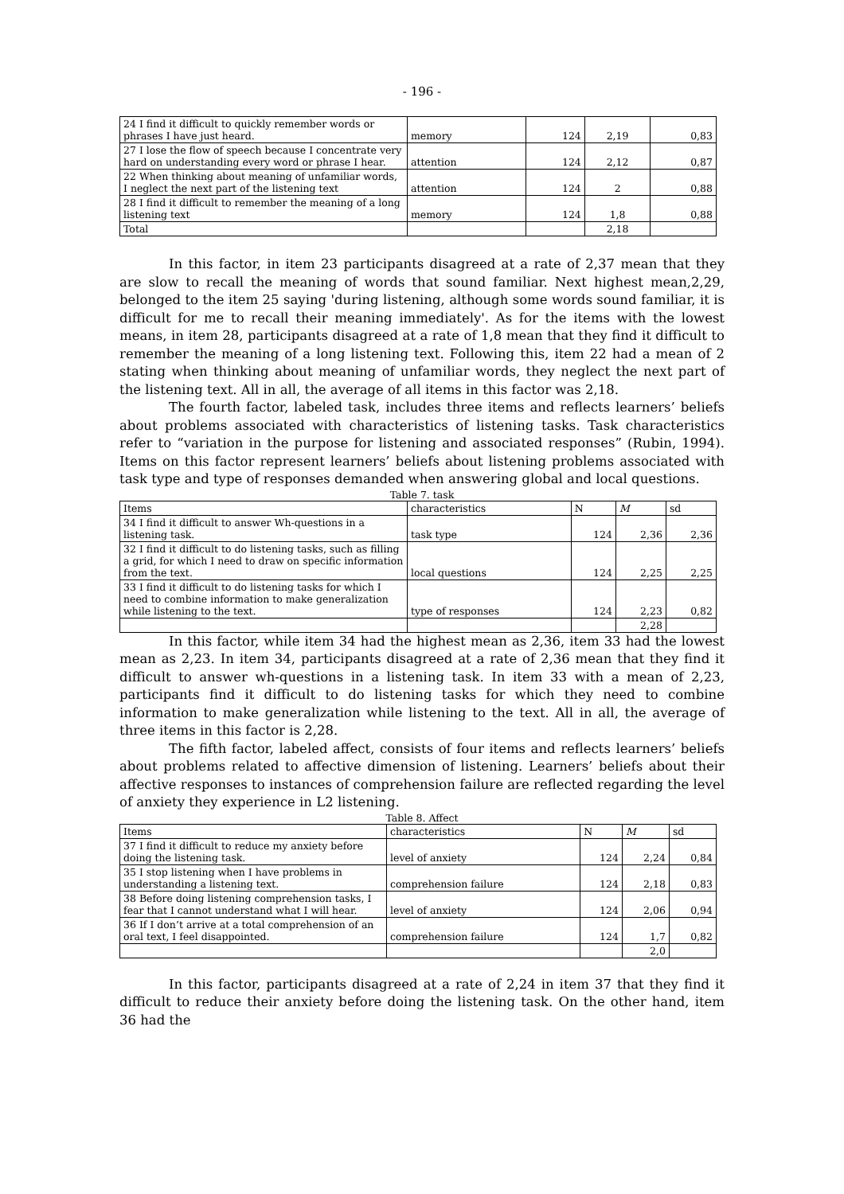- 196 -
| 24 I find it difficult to quickly remember words or phrases I have just heard. | memory | 124 | 2,19 | 0,83 |
| 27 I lose the flow of speech because I concentrate very hard on understanding every word or phrase I hear. | attention | 124 | 2,12 | 0,87 |
| 22 When thinking about meaning of unfamiliar words, I neglect the next part of the listening text | attention | 124 | 2 | 0,88 |
| 28 I find it difficult to remember the meaning of a long listening text | memory | 124 | 1,8 | 0,88 |
| Total | | | 2,18 | |
In this factor, in item 23 participants disagreed at a rate of 2,37 mean that they are slow to recall the meaning of words that sound familiar. Next highest mean,2,29, belonged to the item 25 saying 'during listening, although some words sound familiar, it is difficult for me to recall their meaning immediately'. As for the items with the lowest means, in item 28, participants disagreed at a rate of 1,8 mean that they find it difficult to remember the meaning of a long listening text. Following this, item 22 had a mean of 2 stating when thinking about meaning of unfamiliar words, they neglect the next part of the listening text. All in all, the average of all items in this factor was 2,18.
The fourth factor, labeled task, includes three items and reflects learners’ beliefs about problems associated with characteristics of listening tasks. Task characteristics refer to “variation in the purpose for listening and associated responses” (Rubin, 1994). Items on this factor represent learners’ beliefs about listening problems associated with task type and type of responses demanded when answering global and local questions.
Table 7. task
| Items | characteristics | N | M | sd |
| 34 I find it difficult to answer Wh-questions in a listening task. | task type | 124 | 2,36 | 2,36 |
| 32 I find it difficult to do listening tasks, such as filling a grid, for which I need to draw on specific information from the text. | local questions | 124 | 2,25 | 2,25 |
| 33 I find it difficult to do listening tasks for which I need to combine information to make generalization while listening to the text. | type of responses | 124 | 2,23 | 0,82 |
| | | | 2,28 | |
In this factor, while item 34 had the highest mean as 2,36, item 33 had the lowest mean as 2,23. In item 34, participants disagreed at a rate of 2,36 mean that they find it difficult to answer wh-questions in a listening task. In item 33 with a mean of 2,23, participants find it difficult to do listening tasks for which they need to combine information to make generalization while listening to the text. All in all, the average of three items in this factor is 2,28.
The fifth factor, labeled affect, consists of four items and reflects learners’ beliefs about problems related to affective dimension of listening. Learners’ beliefs about their affective responses to instances of comprehension failure are reflected regarding the level of anxiety they experience in L2 listening.
Table 8. Affect
| Items | characteristics | N | M | sd |
| 37 I find it difficult to reduce my anxiety before doing the listening task. | level of anxiety | 124 | 2,24 | 0,84 |
| 35 I stop listening when I have problems in understanding a listening text. | comprehension failure | 124 | 2,18 | 0,83 |
| 38 Before doing listening comprehension tasks, I fear that I cannot understand what I will hear. | level of anxiety | 124 | 2,06 | 0,94 |
| 36 If I don’t arrive at a total comprehension of an oral text, I feel disappointed. | comprehension failure | 124 | 1,7 | 0,82 |
| | | | 2,0 | |
In this factor, participants disagreed at a rate of 2,24 in item 37 that they find it difficult to reduce their anxiety before doing the listening task. On the other hand, item 36 had the